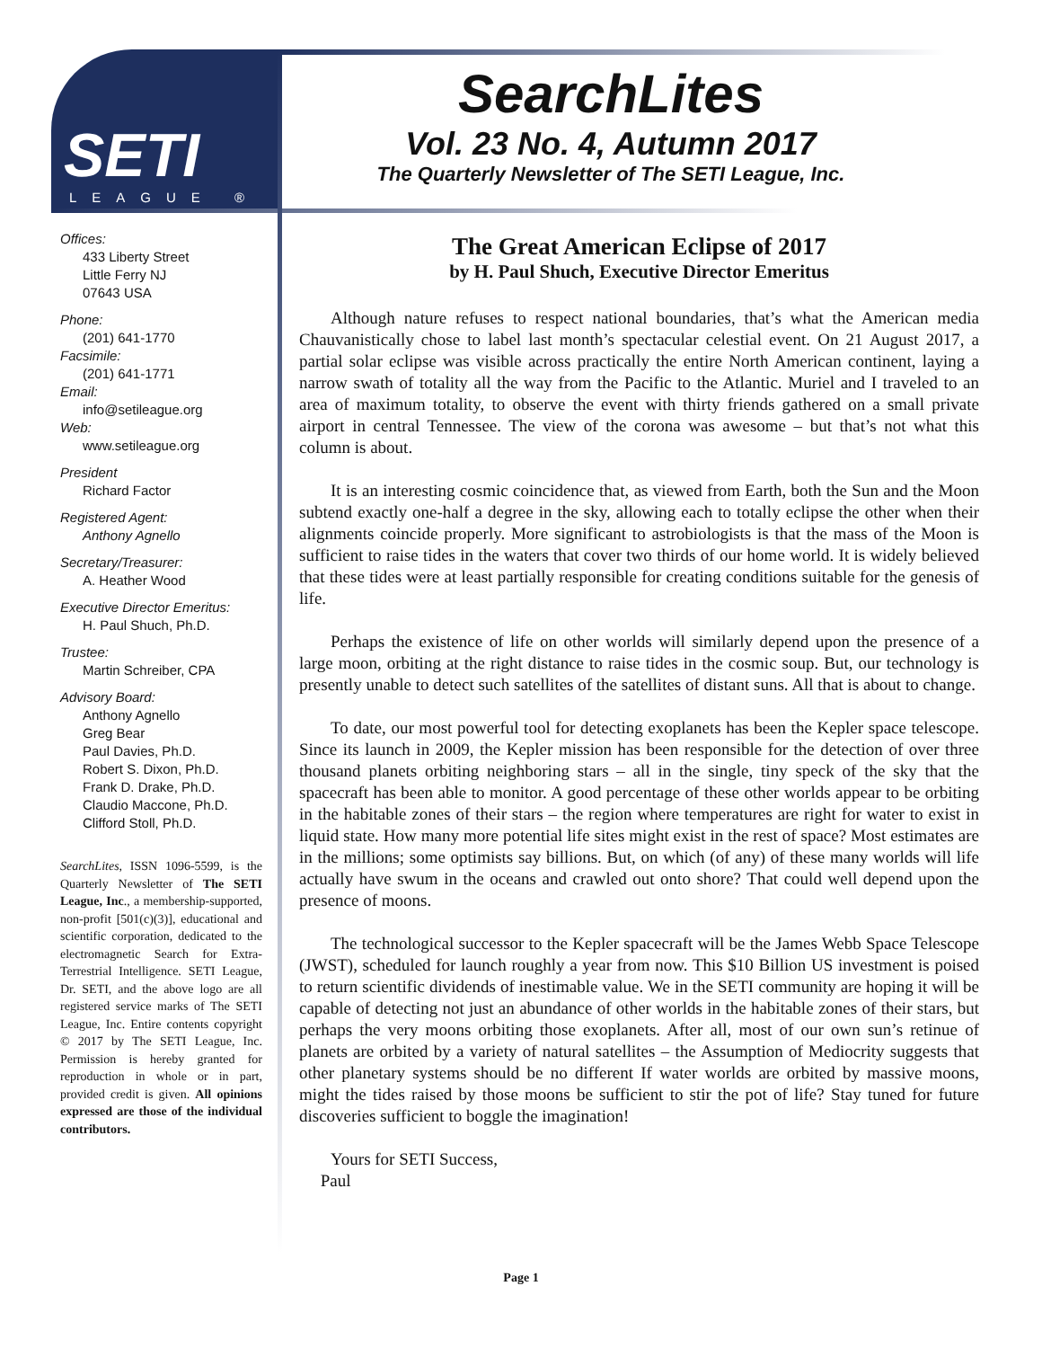SETI
LEAGUE ®
SearchLites
Vol. 23 No. 4, Autumn 2017
The Quarterly Newsletter of The SETI League, Inc.
Offices:
433 Liberty Street
Little Ferry NJ
07643 USA
Phone:
(201) 641-1770
Facsimile:
(201) 641-1771
Email:
info@setileague.org
Web:
www.setileague.org
President
Richard Factor
Registered Agent:
Anthony Agnello
Secretary/Treasurer:
A. Heather Wood
Executive Director Emeritus:
H. Paul Shuch, Ph.D.
Trustee:
Martin Schreiber, CPA
Advisory Board:
Anthony Agnello
Greg Bear
Paul Davies, Ph.D.
Robert S. Dixon, Ph.D.
Frank D. Drake, Ph.D.
Claudio Maccone, Ph.D.
Clifford Stoll, Ph.D.
SearchLites, ISSN 1096-5599, is the Quarterly Newsletter of The SETI League, Inc., a membership-supported, non-profit [501(c)(3)], educational and scientific corporation, dedicated to the electromagnetic Search for Extra-Terrestrial Intelligence. SETI League, Dr. SETI, and the above logo are all registered service marks of The SETI League, Inc. Entire contents copyright © 2017 by The SETI League, Inc. Permission is hereby granted for reproduction in whole or in part, provided credit is given. All opinions expressed are those of the individual contributors.
The Great American Eclipse of 2017
by H. Paul Shuch, Executive Director Emeritus
Although nature refuses to respect national boundaries, that’s what the American media Chauvanistically chose to label last month’s spectacular celestial event. On 21 August 2017, a partial solar eclipse was visible across practically the entire North American continent, laying a narrow swath of totality all the way from the Pacific to the Atlantic. Muriel and I traveled to an area of maximum totality, to observe the event with thirty friends gathered on a small private airport in central Tennessee. The view of the corona was awesome – but that’s not what this column is about.
It is an interesting cosmic coincidence that, as viewed from Earth, both the Sun and the Moon subtend exactly one-half a degree in the sky, allowing each to totally eclipse the other when their alignments coincide properly. More significant to astrobiologists is that the mass of the Moon is sufficient to raise tides in the waters that cover two thirds of our home world. It is widely believed that these tides were at least partially responsible for creating conditions suitable for the genesis of life.
Perhaps the existence of life on other worlds will similarly depend upon the presence of a large moon, orbiting at the right distance to raise tides in the cosmic soup. But, our technology is presently unable to detect such satellites of the satellites of distant suns. All that is about to change.
To date, our most powerful tool for detecting exoplanets has been the Kepler space telescope. Since its launch in 2009, the Kepler mission has been responsible for the detection of over three thousand planets orbiting neighboring stars – all in the single, tiny speck of the sky that the spacecraft has been able to monitor. A good percentage of these other worlds appear to be orbiting in the habitable zones of their stars – the region where temperatures are right for water to exist in liquid state. How many more potential life sites might exist in the rest of space? Most estimates are in the millions; some optimists say billions. But, on which (of any) of these many worlds will life actually have swum in the oceans and crawled out onto shore? That could well depend upon the presence of moons.
The technological successor to the Kepler spacecraft will be the James Webb Space Telescope (JWST), scheduled for launch roughly a year from now. This $10 Billion US investment is poised to return scientific dividends of inestimable value. We in the SETI community are hoping it will be capable of detecting not just an abundance of other worlds in the habitable zones of their stars, but perhaps the very moons orbiting those exoplanets. After all, most of our own sun’s retinue of planets are orbited by a variety of natural satellites – the Assumption of Mediocrity suggests that other planetary systems should be no different If water worlds are orbited by massive moons, might the tides raised by those moons be sufficient to stir the pot of life? Stay tuned for future discoveries sufficient to boggle the imagination!
Yours for SETI Success,
Paul
Page 1